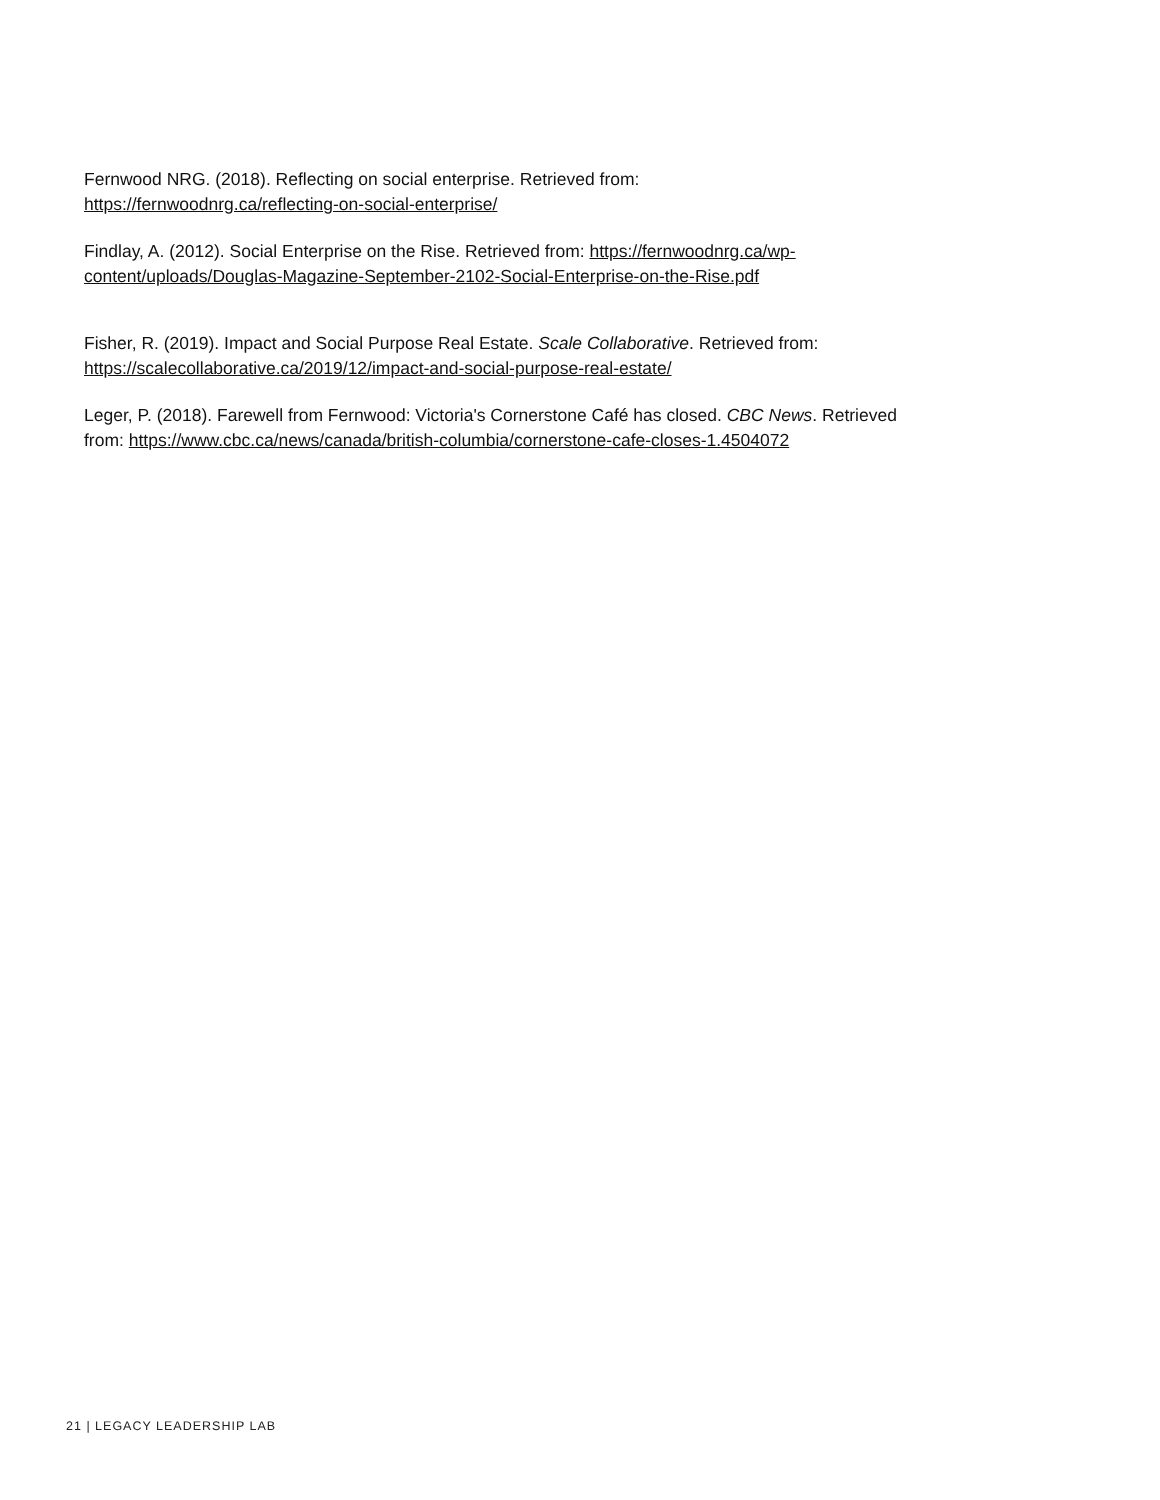Fernwood NRG. (2018). Reflecting on social enterprise. Retrieved from:
https://fernwoodnrg.ca/reflecting-on-social-enterprise/
Findlay, A. (2012). Social Enterprise on the Rise. Retrieved from: https://fernwoodnrg.ca/wp-
content/uploads/Douglas-Magazine-September-2102-Social-Enterprise-on-the-Rise.pdf
Fisher, R. (2019). Impact and Social Purpose Real Estate. Scale Collaborative. Retrieved from:
https://scalecollaborative.ca/2019/12/impact-and-social-purpose-real-estate/
Leger, P. (2018). Farewell from Fernwood: Victoria's Cornerstone Café has closed. CBC News. Retrieved
from: https://www.cbc.ca/news/canada/british-columbia/cornerstone-cafe-closes-1.4504072
21 | LEGACY LEADERSHIP LAB